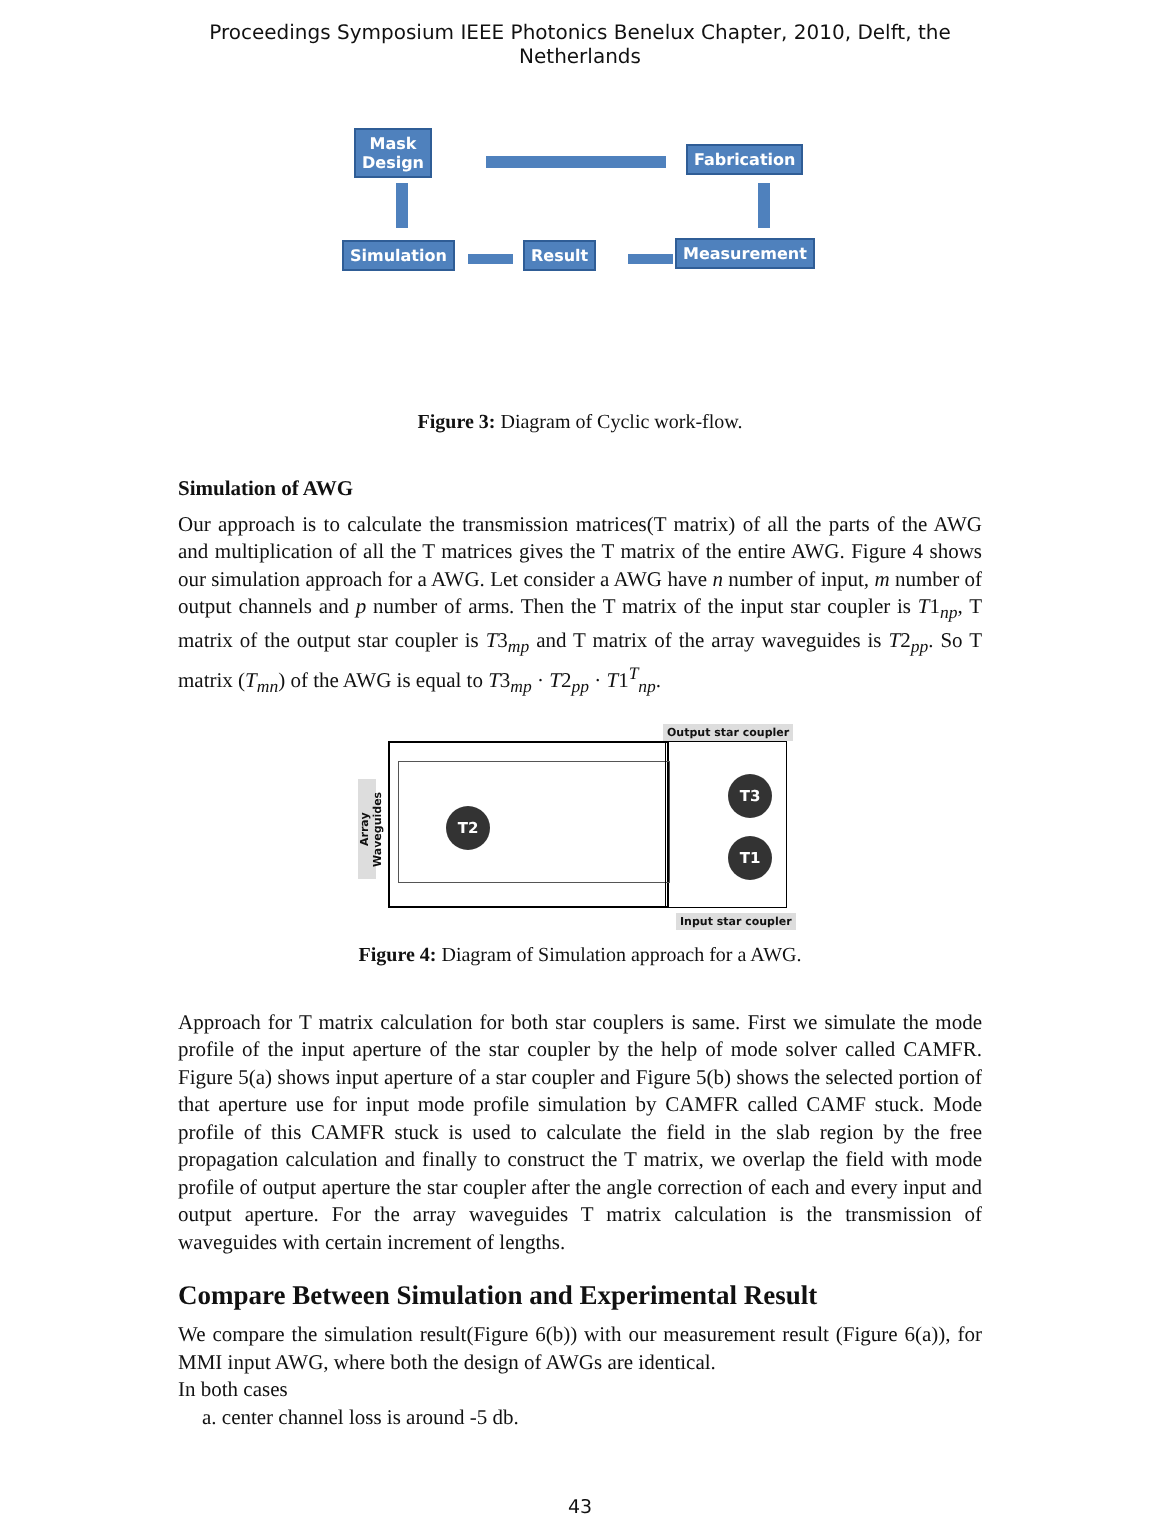Proceedings Symposium IEEE Photonics Benelux Chapter, 2010, Delft, the Netherlands
Mask
Design
Fabrication
Simulation Result Measurement
Figure 3: Diagram of Cyclic work-flow.
Simulation of AWG
Our approach is to calculate the transmission matrices(T matrix) of all the parts of the AWG and multiplication of all the T matrices gives the T matrix of the entire AWG. Figure 4 shows our simulation approach for a AWG. Let consider a AWG have n number of input, m number of output channels and p number of arms. Then the T matrix of the input star coupler is T1<sub>np</sub>, T matrix of the output star coupler is T3<sub>mp</sub> and T matrix of the array waveguides is T2<sub>pp</sub>. So T matrix (T<sub>mn</sub>) of the AWG is equal to T3<sub>mp</sub> · T2<sub>pp</sub> · T1<sup>T</sup><sub>np</sub>.
Array Waveguides
Output star coupler
Input star coupler
T2
T3
T1
Figure 4: Diagram of Simulation approach for a AWG.
Approach for T matrix calculation for both star couplers is same. First we simulate the mode profile of the input aperture of the star coupler by the help of mode solver called CAMFR. Figure 5(a) shows input aperture of a star coupler and Figure 5(b) shows the selected portion of that aperture use for input mode profile simulation by CAMFR called CAMF stuck. Mode profile of this CAMFR stuck is used to calculate the field in the slab region by the free propagation calculation and finally to construct the T matrix, we overlap the field with mode profile of output aperture the star coupler after the angle correction of each and every input and output aperture. For the array waveguides T matrix calculation is the transmission of waveguides with certain increment of lengths.
Compare Between Simulation and Experimental Result
We compare the simulation result(Figure 6(b)) with our measurement result (Figure 6(a)), for MMI input AWG, where both the design of AWGs are identical.
In both cases
a. center channel loss is around -5 db.
43